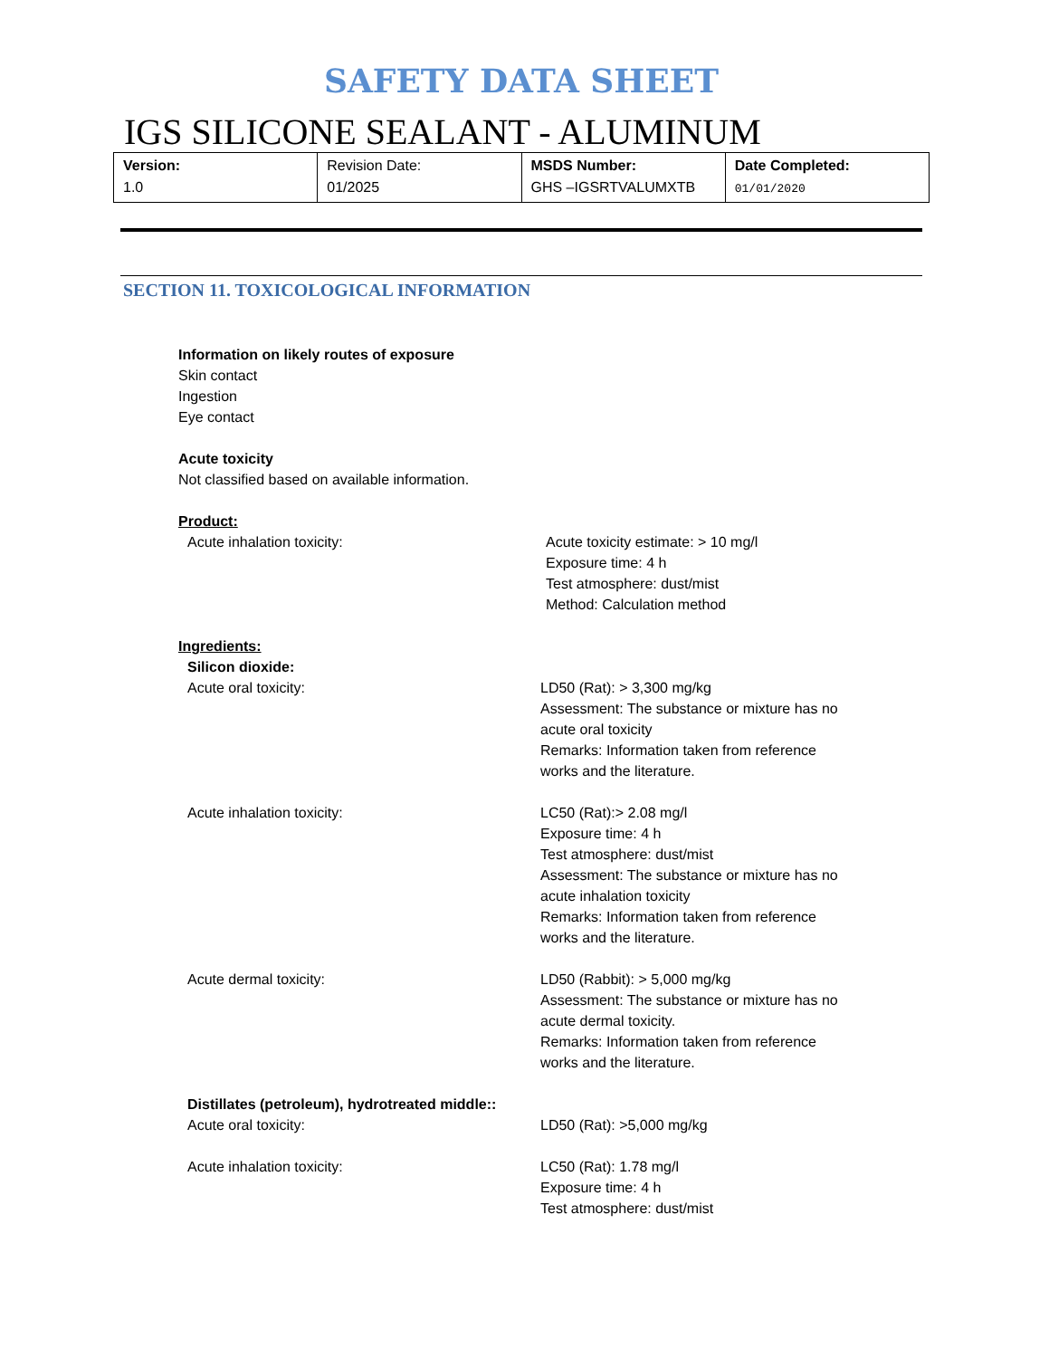SAFETY DATA SHEET
IGS SILICONE SEALANT - ALUMINUM
| Version: 1.0 | Revision Date: 01/2025 | MSDS Number: GHS –IGSRTVALUMXTB | Date Completed: 01/01/2020 |
SECTION 11. TOXICOLOGICAL INFORMATION
Information on likely routes of exposure
Skin contact
Ingestion
Eye contact
Acute toxicity
Not classified based on available information.
Product:
| Acute inhalation toxicity: | Acute toxicity estimate: > 10 mg/l Exposure time: 4 h Test atmosphere: dust/mist Method: Calculation method |
Ingredients:
Silicon dioxide:
| Acute oral toxicity: | LD50 (Rat): > 3,300 mg/kg Assessment: The substance or mixture has no acute oral toxicity Remarks: Information taken from reference works and the literature. |
| Acute inhalation toxicity: | LC50 (Rat):> 2.08 mg/l Exposure time: 4 h Test atmosphere: dust/mist Assessment: The substance or mixture has no acute inhalation toxicity Remarks: Information taken from reference works and the literature. |
| Acute dermal toxicity: | LD50 (Rabbit): > 5,000 mg/kg Assessment: The substance or mixture has no acute dermal toxicity. Remarks: Information taken from reference works and the literature. |
| Distillates (petroleum), hydrotreated middle:: | |
| Acute oral toxicity: | LD50 (Rat): >5,000 mg/kg |
| Acute inhalation toxicity: | LC50 (Rat): 1.78 mg/l Exposure time: 4 h Test atmosphere: dust/mist |